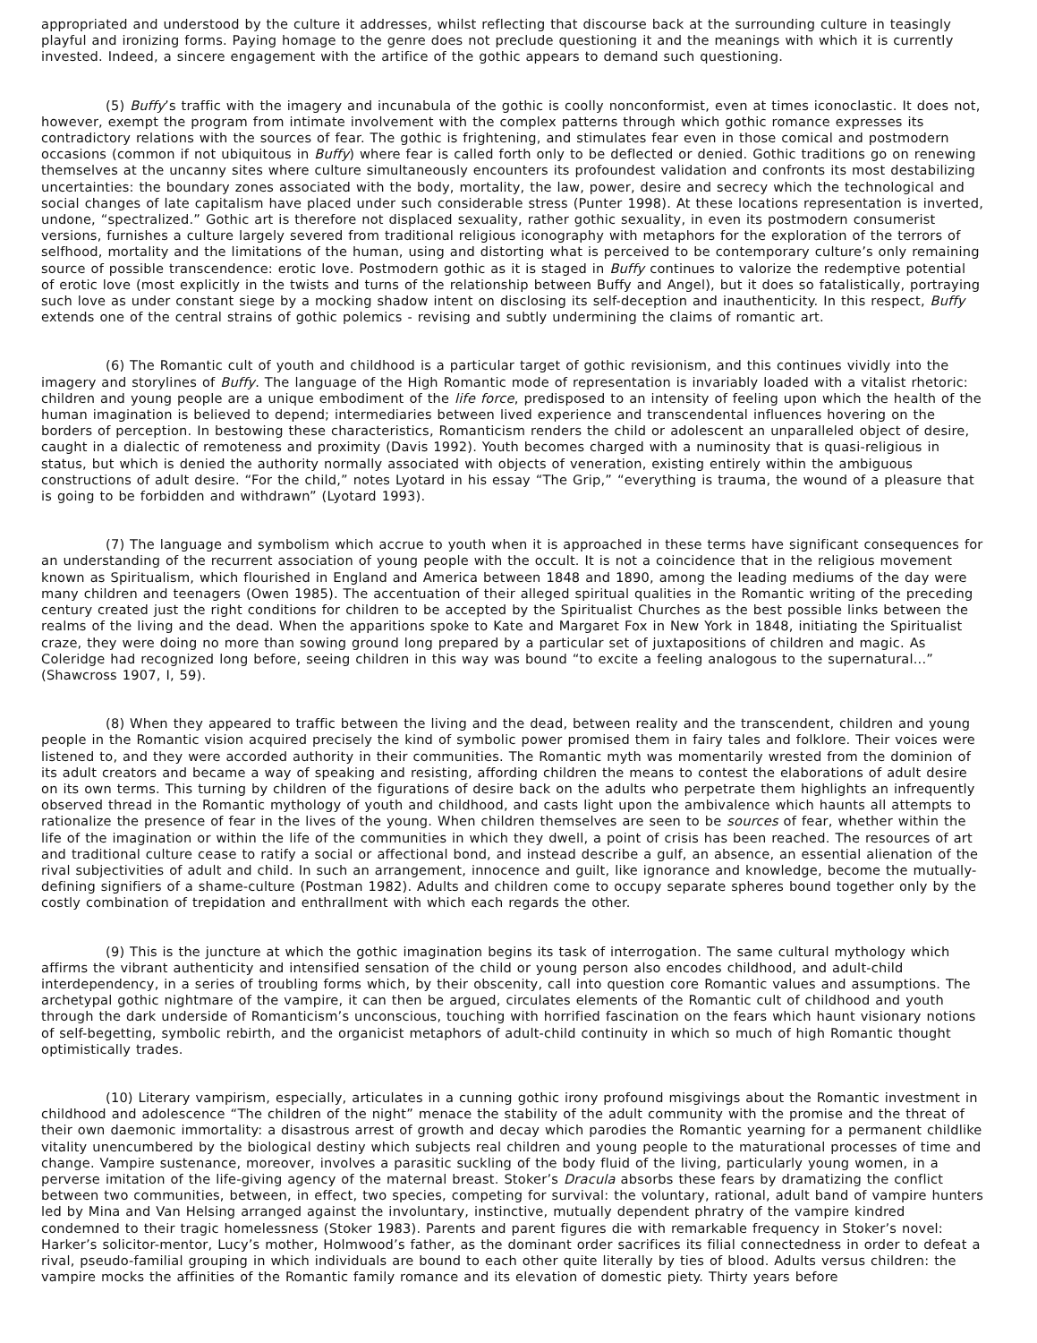appropriated and understood by the culture it addresses, whilst reflecting that discourse back at the surrounding culture in teasingly playful and ironizing forms. Paying homage to the genre does not preclude questioning it and the meanings with which it is currently invested. Indeed, a sincere engagement with the artifice of the gothic appears to demand such questioning.
(5) Buffy’s traffic with the imagery and incunabula of the gothic is coolly nonconformist, even at times iconoclastic. It does not, however, exempt the program from intimate involvement with the complex patterns through which gothic romance expresses its contradictory relations with the sources of fear. The gothic is frightening, and stimulates fear even in those comical and postmodern occasions (common if not ubiquitous in Buffy) where fear is called forth only to be deflected or denied. Gothic traditions go on renewing themselves at the uncanny sites where culture simultaneously encounters its profoundest validation and confronts its most destabilizing uncertainties: the boundary zones associated with the body, mortality, the law, power, desire and secrecy which the technological and social changes of late capitalism have placed under such considerable stress (Punter 1998). At these locations representation is inverted, undone, “spectralized.” Gothic art is therefore not displaced sexuality, rather gothic sexuality, in even its postmodern consumerist versions, furnishes a culture largely severed from traditional religious iconography with metaphors for the exploration of the terrors of selfhood, mortality and the limitations of the human, using and distorting what is perceived to be contemporary culture’s only remaining source of possible transcendence: erotic love. Postmodern gothic as it is staged in Buffy continues to valorize the redemptive potential of erotic love (most explicitly in the twists and turns of the relationship between Buffy and Angel), but it does so fatalistically, portraying such love as under constant siege by a mocking shadow intent on disclosing its self-deception and inauthenticity. In this respect, Buffy extends one of the central strains of gothic polemics - revising and subtly undermining the claims of romantic art.
(6) The Romantic cult of youth and childhood is a particular target of gothic revisionism, and this continues vividly into the imagery and storylines of Buffy. The language of the High Romantic mode of representation is invariably loaded with a vitalist rhetoric: children and young people are a unique embodiment of the life force, predisposed to an intensity of feeling upon which the health of the human imagination is believed to depend; intermediaries between lived experience and transcendental influences hovering on the borders of perception. In bestowing these characteristics, Romanticism renders the child or adolescent an unparalleled object of desire, caught in a dialectic of remoteness and proximity (Davis 1992). Youth becomes charged with a numinosity that is quasi-religious in status, but which is denied the authority normally associated with objects of veneration, existing entirely within the ambiguous constructions of adult desire. “For the child,” notes Lyotard in his essay “The Grip,” “everything is trauma, the wound of a pleasure that is going to be forbidden and withdrawn” (Lyotard 1993).
(7) The language and symbolism which accrue to youth when it is approached in these terms have significant consequences for an understanding of the recurrent association of young people with the occult. It is not a coincidence that in the religious movement known as Spiritualism, which flourished in England and America between 1848 and 1890, among the leading mediums of the day were many children and teenagers (Owen 1985). The accentuation of their alleged spiritual qualities in the Romantic writing of the preceding century created just the right conditions for children to be accepted by the Spiritualist Churches as the best possible links between the realms of the living and the dead. When the apparitions spoke to Kate and Margaret Fox in New York in 1848, initiating the Spiritualist craze, they were doing no more than sowing ground long prepared by a particular set of juxtapositions of children and magic. As Coleridge had recognized long before, seeing children in this way was bound “to excite a feeling analogous to the supernatural...” (Shawcross 1907, I, 59).
(8) When they appeared to traffic between the living and the dead, between reality and the transcendent, children and young people in the Romantic vision acquired precisely the kind of symbolic power promised them in fairy tales and folklore. Their voices were listened to, and they were accorded authority in their communities. The Romantic myth was momentarily wrested from the dominion of its adult creators and became a way of speaking and resisting, affording children the means to contest the elaborations of adult desire on its own terms. This turning by children of the figurations of desire back on the adults who perpetrate them highlights an infrequently observed thread in the Romantic mythology of youth and childhood, and casts light upon the ambivalence which haunts all attempts to rationalize the presence of fear in the lives of the young. When children themselves are seen to be sources of fear, whether within the life of the imagination or within the life of the communities in which they dwell, a point of crisis has been reached. The resources of art and traditional culture cease to ratify a social or affectional bond, and instead describe a gulf, an absence, an essential alienation of the rival subjectivities of adult and child. In such an arrangement, innocence and guilt, like ignorance and knowledge, become the mutually-defining signifiers of a shame-culture (Postman 1982). Adults and children come to occupy separate spheres bound together only by the costly combination of trepidation and enthrallment with which each regards the other.
(9) This is the juncture at which the gothic imagination begins its task of interrogation. The same cultural mythology which affirms the vibrant authenticity and intensified sensation of the child or young person also encodes childhood, and adult-child interdependency, in a series of troubling forms which, by their obscenity, call into question core Romantic values and assumptions. The archetypal gothic nightmare of the vampire, it can then be argued, circulates elements of the Romantic cult of childhood and youth through the dark underside of Romanticism’s unconscious, touching with horrified fascination on the fears which haunt visionary notions of self-begetting, symbolic rebirth, and the organicist metaphors of adult-child continuity in which so much of high Romantic thought optimistically trades.
(10) Literary vampirism, especially, articulates in a cunning gothic irony profound misgivings about the Romantic investment in childhood and adolescence “The children of the night” menace the stability of the adult community with the promise and the threat of their own daemonic immortality: a disastrous arrest of growth and decay which parodies the Romantic yearning for a permanent childlike vitality unencumbered by the biological destiny which subjects real children and young people to the maturational processes of time and change. Vampire sustenance, moreover, involves a parasitic suckling of the body fluid of the living, particularly young women, in a perverse imitation of the life-giving agency of the maternal breast. Stoker’s Dracula absorbs these fears by dramatizing the conflict between two communities, between, in effect, two species, competing for survival: the voluntary, rational, adult band of vampire hunters led by Mina and Van Helsing arranged against the involuntary, instinctive, mutually dependent phratry of the vampire kindred condemned to their tragic homelessness (Stoker 1983). Parents and parent figures die with remarkable frequency in Stoker’s novel: Harker’s solicitor-mentor, Lucy’s mother, Holmwood’s father, as the dominant order sacrifices its filial connectedness in order to defeat a rival, pseudo-familial grouping in which individuals are bound to each other quite literally by ties of blood. Adults versus children: the vampire mocks the affinities of the Romantic family romance and its elevation of domestic piety. Thirty years before